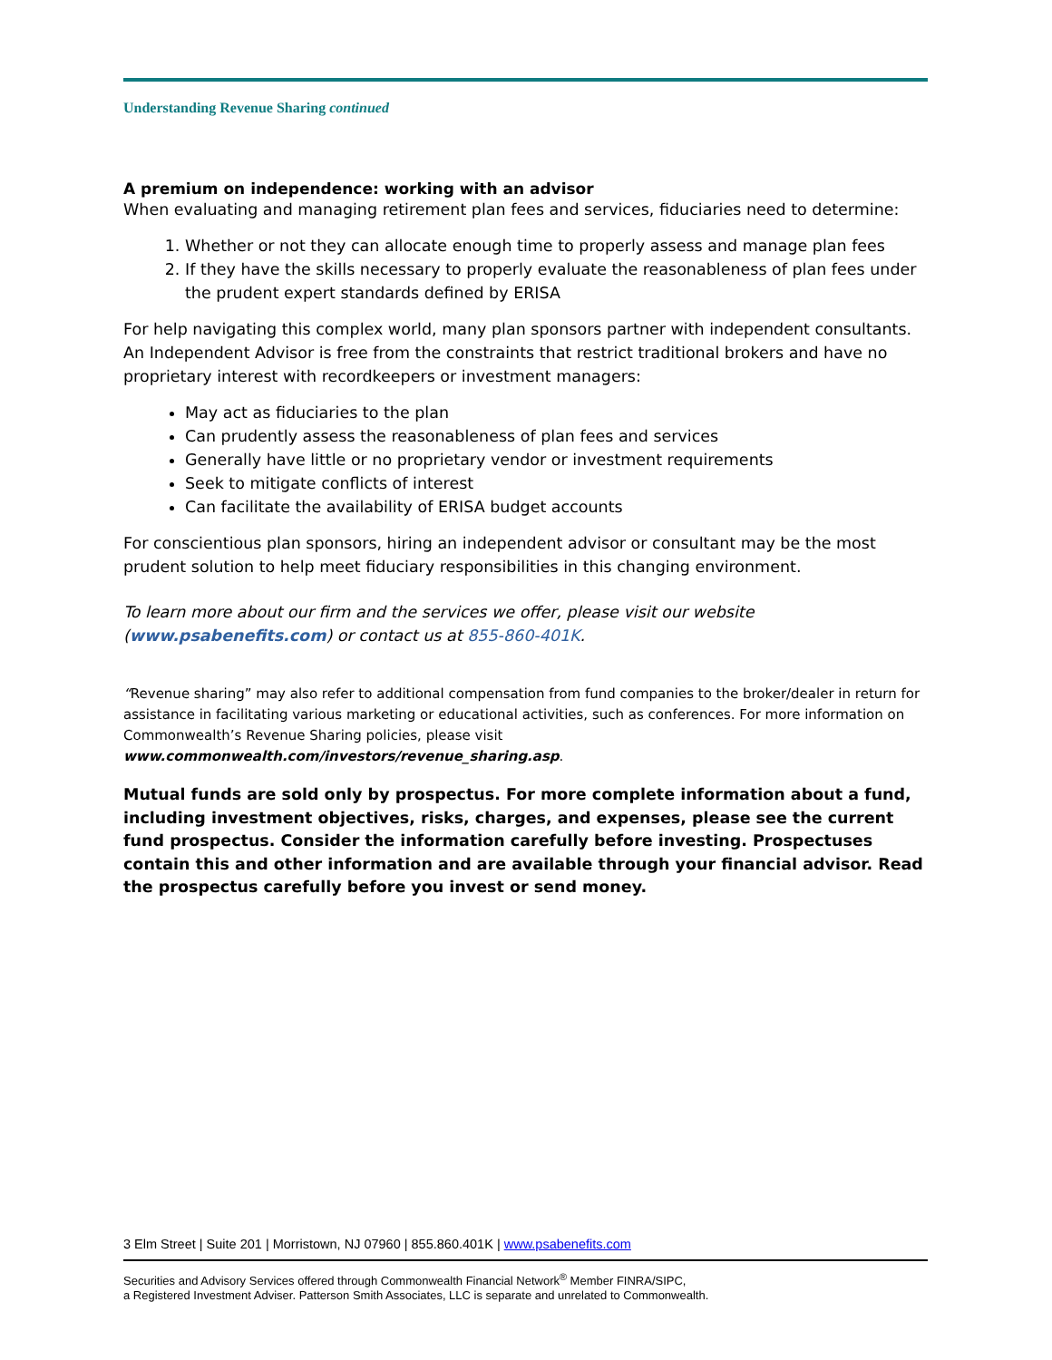Understanding Revenue Sharing continued
A premium on independence: working with an advisor
When evaluating and managing retirement plan fees and services, fiduciaries need to determine:
1. Whether or not they can allocate enough time to properly assess and manage plan fees
2. If they have the skills necessary to properly evaluate the reasonableness of plan fees under the prudent expert standards defined by ERISA
For help navigating this complex world, many plan sponsors partner with independent consultants. An Independent Advisor is free from the constraints that restrict traditional brokers and have no proprietary interest with recordkeepers or investment managers:
May act as fiduciaries to the plan
Can prudently assess the reasonableness of plan fees and services
Generally have little or no proprietary vendor or investment requirements
Seek to mitigate conflicts of interest
Can facilitate the availability of ERISA budget accounts
For conscientious plan sponsors, hiring an independent advisor or consultant may be the most prudent solution to help meet fiduciary responsibilities in this changing environment.
To learn more about our firm and the services we offer, please visit our website (www.psabenefits.com) or contact us at 855-860-401K.
“Revenue sharing” may also refer to additional compensation from fund companies to the broker/dealer in return for assistance in facilitating various marketing or educational activities, such as conferences. For more information on Commonwealth’s Revenue Sharing policies, please visit
www.commonwealth.com/investors/revenue_sharing.asp.
Mutual funds are sold only by prospectus. For more complete information about a fund, including investment objectives, risks, charges, and expenses, please see the current fund prospectus. Consider the information carefully before investing. Prospectuses contain this and other information and are available through your financial advisor. Read the prospectus carefully before you invest or send money.
3 Elm Street | Suite 201 | Morristown, NJ 07960 | 855.860.401K | www.psabenefits.com
Securities and Advisory Services offered through Commonwealth Financial Network<sup>®</sup> Member FINRA/SIPC,
a Registered Investment Adviser. Patterson Smith Associates, LLC is separate and unrelated to Commonwealth.